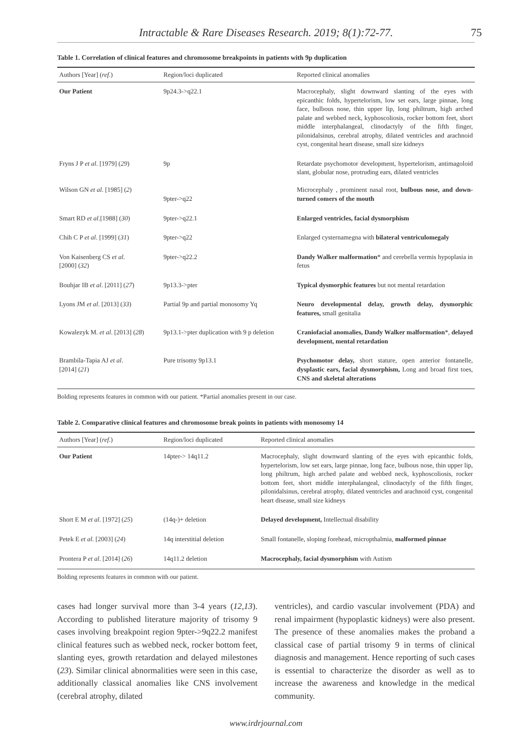Intractable & Rare Diseases Research. 2019; 8(1):72-77. 75
Table 1. Correlation of clinical features and chromosome breakpoints in patients with 9p duplication
| Authors [Year] ( ref. ) | Region/loci duplicated | Reported clinical anomalies |
| --- | --- | --- |
| Our Patient | 9p24.3->q22.1 | Macrocephaly, slight downward slanting of the eyes with epicanthic folds, hypertelorism, low set ears, large pinnae, long face, bulbous nose, thin upper lip, long philtrum, high arched palate and webbed neck, kyphoscoliosis, rocker bottom feet, short middle interphalangeal, clinodactyly of the fifth finger, pilonidalsinus, cerebral atrophy, dilated ventricles and arachnoid cyst, congenital heart disease, small size kidneys |
| Fryns J P et al . [1979] ( 29 ) Wilson GN et al . [1985] ( 2 ) | 9p 9pter->q22 | Retardate psychomotor development, hypertelorism, antimagoloid slant, globular nose, protruding ears, dilated ventricles Microcephaly , prominent nasal root, bulbous nose, and down-turned comers of the mouth |
| Smart RD et al .[1988] ( 30 ) | 9pter->q22.1 | Enlarged ventricles, facial dysmorphism |
| Chih C P et al . [1999] ( 31 ) | 9pter->q22 | Enlarged cysternamegna with bilateral ventriculomegaly |
| Von Kaisenberg CS et al . [2000] ( 32 ) | 9pter->q22.2 | Dandy Walker malformation * and cerebella vermis hypoplasia in fetus |
| Bouhjar IB et al . [2011] ( 27 ) | 9p13.3->pter | Typical dysmorphic features but not mental retardation |
| Lyons JM et al . [2013] ( 33 ) | Partial 9p and partial monosomy Yq | Neuro developmental delay, growth delay, dysmorphic features, small genitalia |
| Kowalezyk M. et al . [2013] ( 28 ) | 9p13.1->pter duplication with 9 p deletion | Craniofacial anomalies, Dandy Walker malformation *, delayed development, mental retardation |
| Brambila-Tapia AJ et al . [2014] ( 21 ) | Pure trisomy 9p13.1 | Psychomotor delay, short stature, open anterior fontanelle, dysplastic ears, facial dysmorphism, Long and broad first toes, CNS and skeletal alterations |
Bolding represents features in common with our patient. *Partial anomalies present in our case.
Table 2. Comparative clinical features and chromosome break points in patients with monosomy 14
| Authors [Year] ( ref. ) | Region/loci duplicated | Reported clinical anomalies |
| --- | --- | --- |
| Our Patient | 14pter-> 14q11.2 | Macrocephaly, slight downward slanting of the eyes with epicanthic folds, hypertelorism, low set ears, large pinnae, long face, bulbous nose, thin upper lip, long philtrum, high arched palate and webbed neck, kyphoscoliosis, rocker bottom feet, short middle interphalangeal, clinodactyly of the fifth finger, pilonidalsinus, cerebral atrophy, dilated ventricles and arachnoid cyst, congenital heart disease, small size kidneys |
| Short E M et al . [1972] ( 25 ) | (14q-)+ deletion | Delayed development, Intellectual disability |
| Petek E et al . [2003] ( 24 ) | 14q interstitial deletion | Small fontanelle, sloping forehead, micropthalmia, malformed pinnae |
| Prontera P et al . [2014] ( 26 ) | 14q11.2 deletion | Macrocephaly, facial dysmorphism with Autism |
Bolding represents features in common with our patient.
cases had longer survival more than 3-4 years (12,13). According to published literature majority of trisomy 9 cases involving breakpoint region 9pter->9q22.2 manifest clinical features such as webbed neck, rocker bottom feet, slanting eyes, growth retardation and delayed milestones (23). Similar clinical abnormalities were seen in this case, additionally classical anomalies like CNS involvement (cerebral atrophy, dilated
ventricles), and cardio vascular involvement (PDA) and renal impairment (hypoplastic kidneys) were also present. The presence of these anomalies makes the proband a classical case of partial trisomy 9 in terms of clinical diagnosis and management. Hence reporting of such cases is essential to characterize the disorder as well as to increase the awareness and knowledge in the medical community.
www.irdrjournal.com